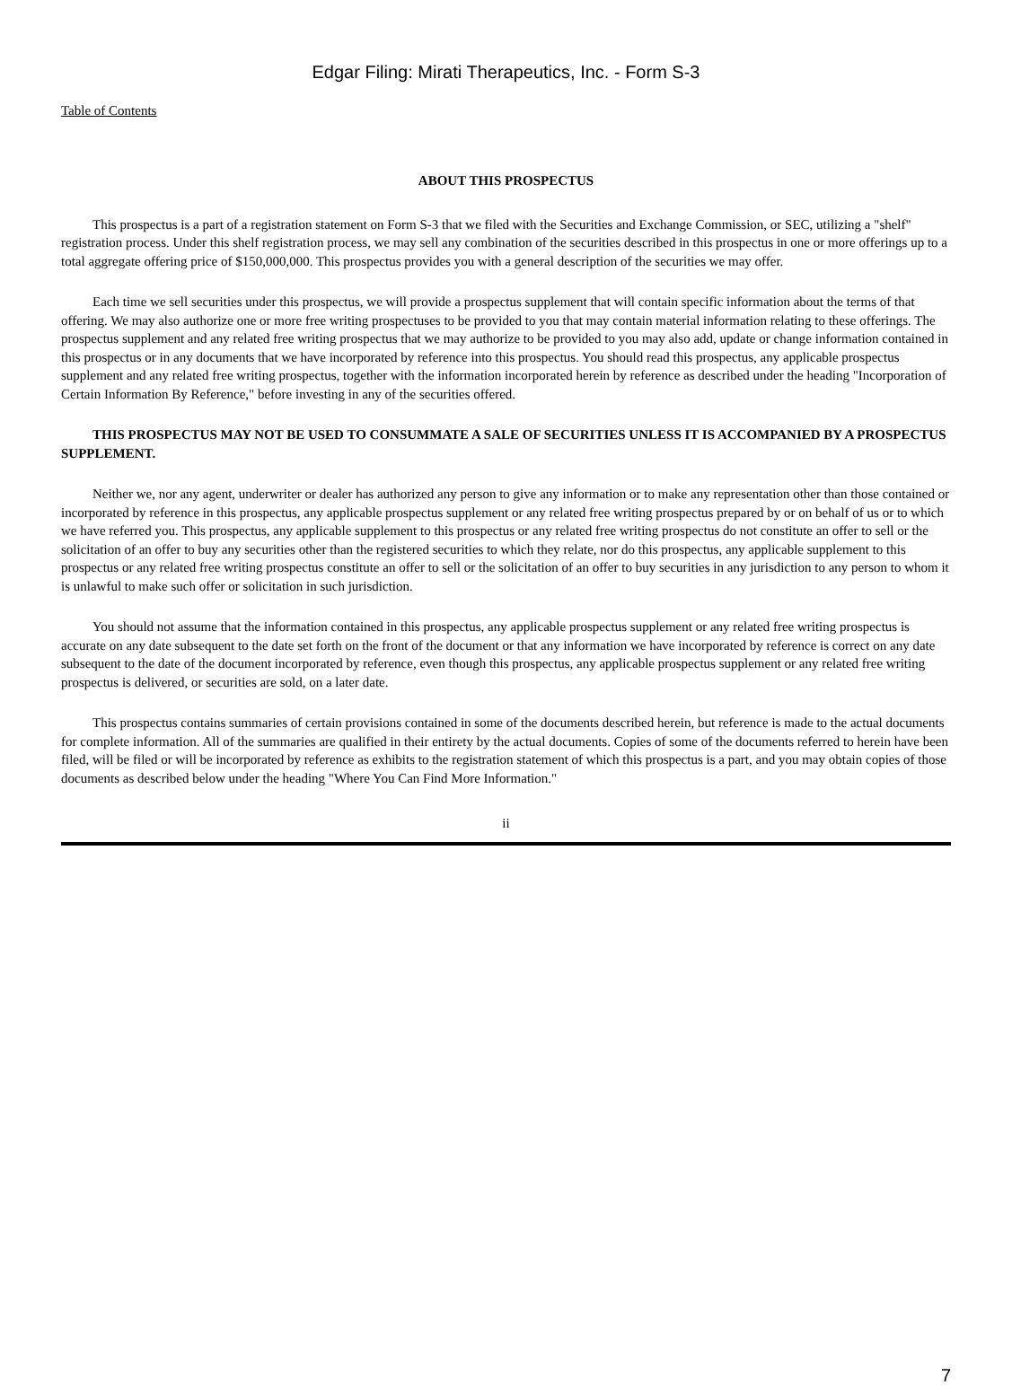Edgar Filing: Mirati Therapeutics, Inc. - Form S-3
Table of Contents
ABOUT THIS PROSPECTUS
This prospectus is a part of a registration statement on Form S-3 that we filed with the Securities and Exchange Commission, or SEC, utilizing a "shelf" registration process. Under this shelf registration process, we may sell any combination of the securities described in this prospectus in one or more offerings up to a total aggregate offering price of $150,000,000. This prospectus provides you with a general description of the securities we may offer.
Each time we sell securities under this prospectus, we will provide a prospectus supplement that will contain specific information about the terms of that offering. We may also authorize one or more free writing prospectuses to be provided to you that may contain material information relating to these offerings. The prospectus supplement and any related free writing prospectus that we may authorize to be provided to you may also add, update or change information contained in this prospectus or in any documents that we have incorporated by reference into this prospectus. You should read this prospectus, any applicable prospectus supplement and any related free writing prospectus, together with the information incorporated herein by reference as described under the heading "Incorporation of Certain Information By Reference," before investing in any of the securities offered.
THIS PROSPECTUS MAY NOT BE USED TO CONSUMMATE A SALE OF SECURITIES UNLESS IT IS ACCOMPANIED BY A PROSPECTUS SUPPLEMENT.
Neither we, nor any agent, underwriter or dealer has authorized any person to give any information or to make any representation other than those contained or incorporated by reference in this prospectus, any applicable prospectus supplement or any related free writing prospectus prepared by or on behalf of us or to which we have referred you. This prospectus, any applicable supplement to this prospectus or any related free writing prospectus do not constitute an offer to sell or the solicitation of an offer to buy any securities other than the registered securities to which they relate, nor do this prospectus, any applicable supplement to this prospectus or any related free writing prospectus constitute an offer to sell or the solicitation of an offer to buy securities in any jurisdiction to any person to whom it is unlawful to make such offer or solicitation in such jurisdiction.
You should not assume that the information contained in this prospectus, any applicable prospectus supplement or any related free writing prospectus is accurate on any date subsequent to the date set forth on the front of the document or that any information we have incorporated by reference is correct on any date subsequent to the date of the document incorporated by reference, even though this prospectus, any applicable prospectus supplement or any related free writing prospectus is delivered, or securities are sold, on a later date.
This prospectus contains summaries of certain provisions contained in some of the documents described herein, but reference is made to the actual documents for complete information. All of the summaries are qualified in their entirety by the actual documents. Copies of some of the documents referred to herein have been filed, will be filed or will be incorporated by reference as exhibits to the registration statement of which this prospectus is a part, and you may obtain copies of those documents as described below under the heading "Where You Can Find More Information."
ii
7